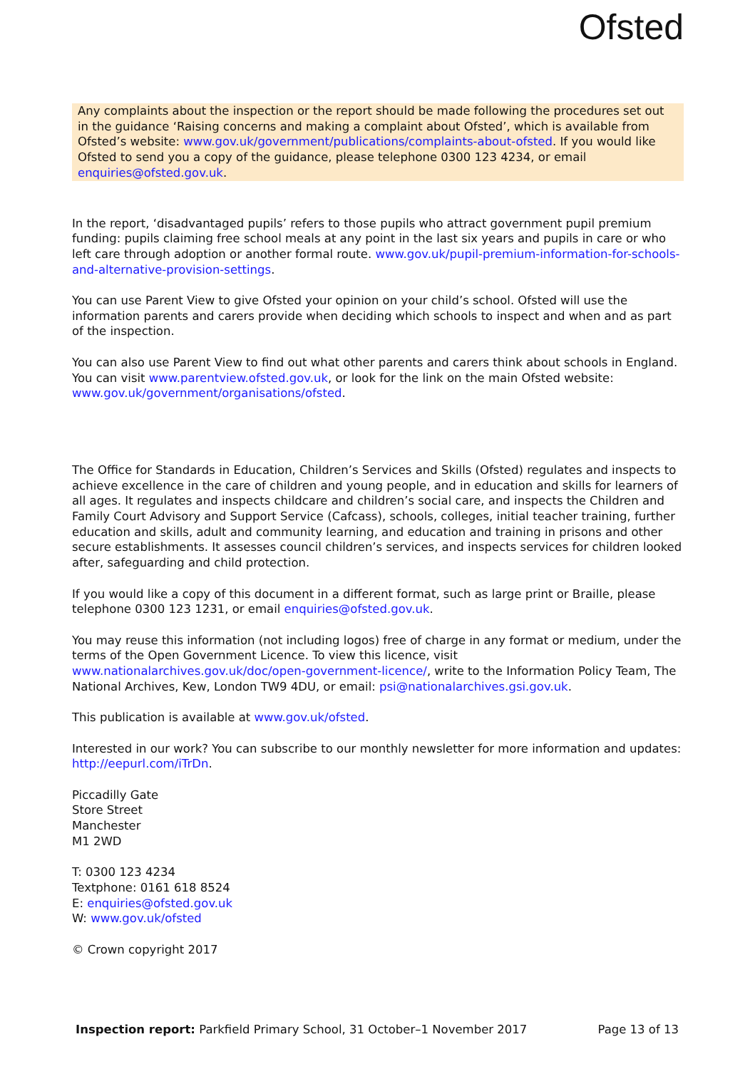Ofsted
Any complaints about the inspection or the report should be made following the procedures set out in the guidance ‘Raising concerns and making a complaint about Ofsted’, which is available from Ofsted’s website: www.gov.uk/government/publications/complaints-about-ofsted. If you would like Ofsted to send you a copy of the guidance, please telephone 0300 123 4234, or email enquiries@ofsted.gov.uk.
In the report, ‘disadvantaged pupils’ refers to those pupils who attract government pupil premium funding: pupils claiming free school meals at any point in the last six years and pupils in care or who left care through adoption or another formal route. www.gov.uk/pupil-premium-information-for-schools-and-alternative-provision-settings.
You can use Parent View to give Ofsted your opinion on your child’s school. Ofsted will use the information parents and carers provide when deciding which schools to inspect and when and as part of the inspection.
You can also use Parent View to find out what other parents and carers think about schools in England. You can visit www.parentview.ofsted.gov.uk, or look for the link on the main Ofsted website: www.gov.uk/government/organisations/ofsted.
The Office for Standards in Education, Children’s Services and Skills (Ofsted) regulates and inspects to achieve excellence in the care of children and young people, and in education and skills for learners of all ages. It regulates and inspects childcare and children’s social care, and inspects the Children and Family Court Advisory and Support Service (Cafcass), schools, colleges, initial teacher training, further education and skills, adult and community learning, and education and training in prisons and other secure establishments. It assesses council children’s services, and inspects services for children looked after, safeguarding and child protection.
If you would like a copy of this document in a different format, such as large print or Braille, please telephone 0300 123 1231, or email enquiries@ofsted.gov.uk.
You may reuse this information (not including logos) free of charge in any format or medium, under the terms of the Open Government Licence. To view this licence, visit www.nationalarchives.gov.uk/doc/open-government-licence/, write to the Information Policy Team, The National Archives, Kew, London TW9 4DU, or email: psi@nationalarchives.gsi.gov.uk.
This publication is available at www.gov.uk/ofsted.
Interested in our work? You can subscribe to our monthly newsletter for more information and updates: http://eepurl.com/iTrDn.
Piccadilly Gate
Store Street
Manchester
M1 2WD
T: 0300 123 4234
Textphone: 0161 618 8524
E: enquiries@ofsted.gov.uk
W: www.gov.uk/ofsted
© Crown copyright 2017
Inspection report: Parkfield Primary School, 31 October–1 November 2017 Page 13 of 13